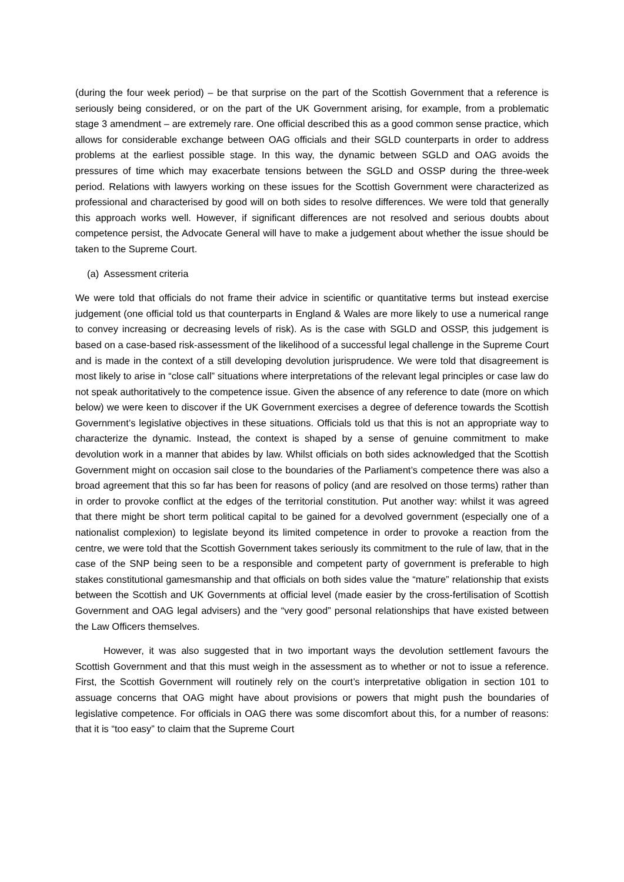(during the four week period) – be that surprise on the part of the Scottish Government that a reference is seriously being considered, or on the part of the UK Government arising, for example, from a problematic stage 3 amendment – are extremely rare. One official described this as a good common sense practice, which allows for considerable exchange between OAG officials and their SGLD counterparts in order to address problems at the earliest possible stage. In this way, the dynamic between SGLD and OAG avoids the pressures of time which may exacerbate tensions between the SGLD and OSSP during the three-week period. Relations with lawyers working on these issues for the Scottish Government were characterized as professional and characterised by good will on both sides to resolve differences. We were told that generally this approach works well. However, if significant differences are not resolved and serious doubts about competence persist, the Advocate General will have to make a judgement about whether the issue should be taken to the Supreme Court.
(a) Assessment criteria
We were told that officials do not frame their advice in scientific or quantitative terms but instead exercise judgement (one official told us that counterparts in England & Wales are more likely to use a numerical range to convey increasing or decreasing levels of risk). As is the case with SGLD and OSSP, this judgement is based on a case-based risk-assessment of the likelihood of a successful legal challenge in the Supreme Court and is made in the context of a still developing devolution jurisprudence. We were told that disagreement is most likely to arise in “close call” situations where interpretations of the relevant legal principles or case law do not speak authoritatively to the competence issue. Given the absence of any reference to date (more on which below) we were keen to discover if the UK Government exercises a degree of deference towards the Scottish Government’s legislative objectives in these situations. Officials told us that this is not an appropriate way to characterize the dynamic. Instead, the context is shaped by a sense of genuine commitment to make devolution work in a manner that abides by law. Whilst officials on both sides acknowledged that the Scottish Government might on occasion sail close to the boundaries of the Parliament’s competence there was also a broad agreement that this so far has been for reasons of policy (and are resolved on those terms) rather than in order to provoke conflict at the edges of the territorial constitution. Put another way: whilst it was agreed that there might be short term political capital to be gained for a devolved government (especially one of a nationalist complexion) to legislate beyond its limited competence in order to provoke a reaction from the centre, we were told that the Scottish Government takes seriously its commitment to the rule of law, that in the case of the SNP being seen to be a responsible and competent party of government is preferable to high stakes constitutional gamesmanship and that officials on both sides value the “mature” relationship that exists between the Scottish and UK Governments at official level (made easier by the cross-fertilisation of Scottish Government and OAG legal advisers) and the “very good” personal relationships that have existed between the Law Officers themselves.
However, it was also suggested that in two important ways the devolution settlement favours the Scottish Government and that this must weigh in the assessment as to whether or not to issue a reference. First, the Scottish Government will routinely rely on the court’s interpretative obligation in section 101 to assuage concerns that OAG might have about provisions or powers that might push the boundaries of legislative competence. For officials in OAG there was some discomfort about this, for a number of reasons: that it is “too easy” to claim that the Supreme Court